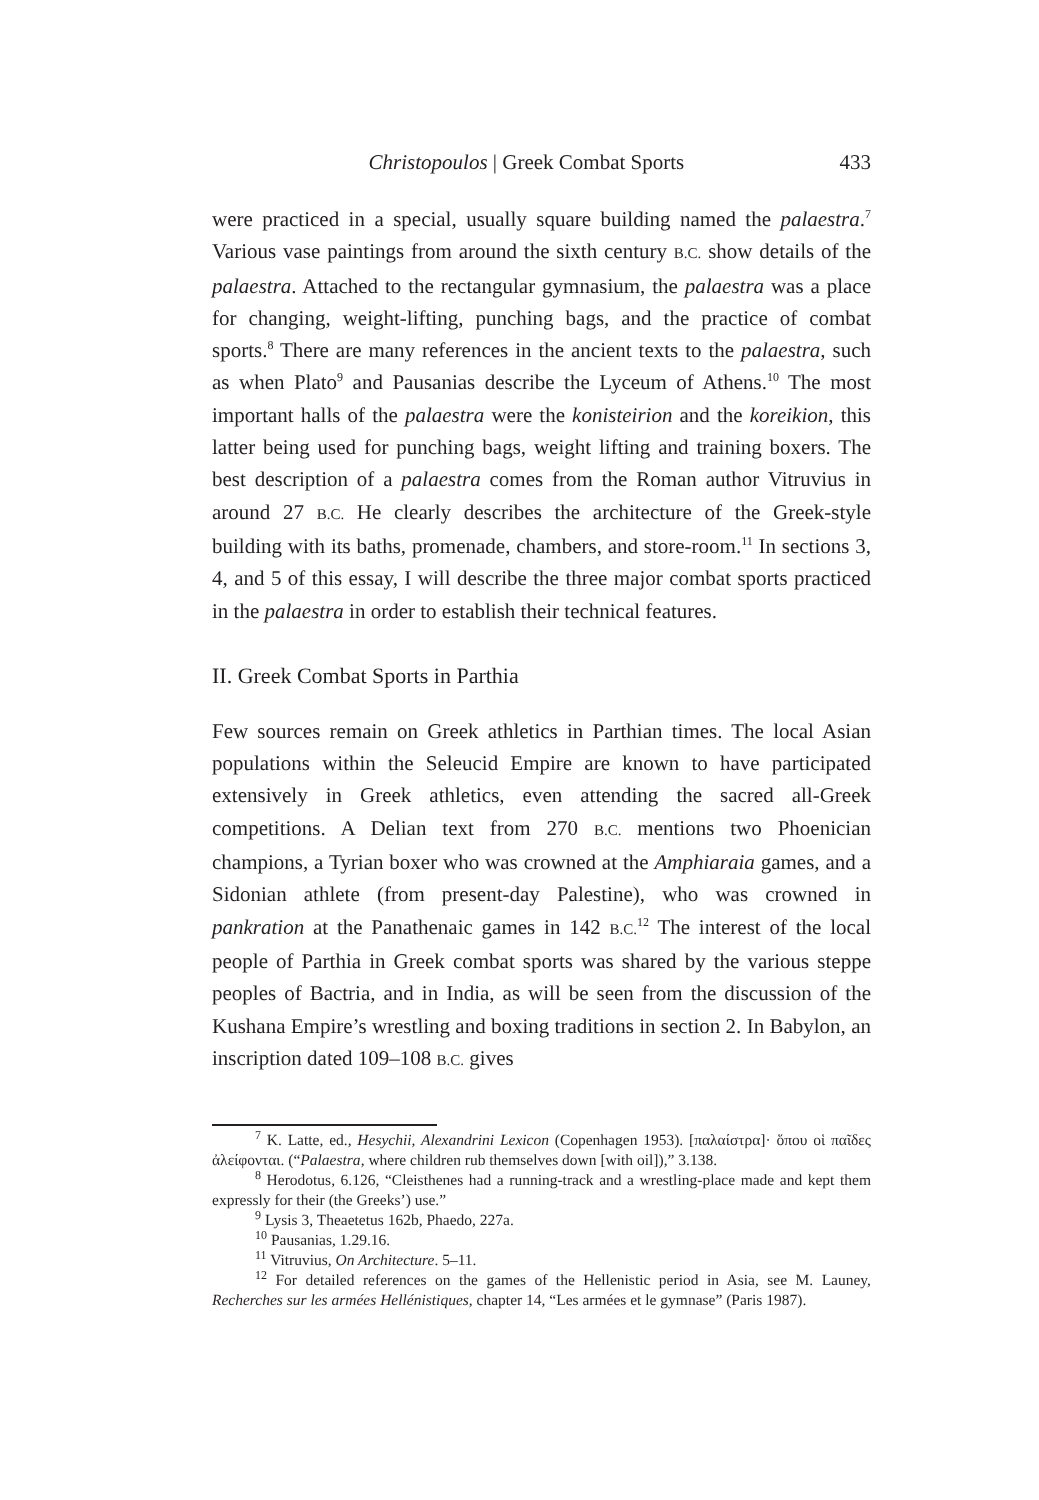Christopoulos | Greek Combat Sports 433
were practiced in a special, usually square building named the palaestra.<sup>7</sup> Various vase paintings from around the sixth century B.C. show details of the palaestra. Attached to the rectangular gymnasium, the palaestra was a place for changing, weight-lifting, punching bags, and the practice of combat sports.<sup>8</sup> There are many references in the ancient texts to the palaestra, such as when Plato<sup>9</sup> and Pausanias describe the Lyceum of Athens.<sup>10</sup> The most important halls of the palaestra were the konisteirion and the koreikion, this latter being used for punching bags, weight lifting and training boxers. The best description of a palaestra comes from the Roman author Vitruvius in around 27 B.C. He clearly describes the architecture of the Greek-style building with its baths, promenade, chambers, and store-room.<sup>11</sup> In sections 3, 4, and 5 of this essay, I will describe the three major combat sports practiced in the palaestra in order to establish their technical features.
II. Greek Combat Sports in Parthia
Few sources remain on Greek athletics in Parthian times. The local Asian populations within the Seleucid Empire are known to have participated extensively in Greek athletics, even attending the sacred all-Greek competitions. A Delian text from 270 B.C. mentions two Phoenician champions, a Tyrian boxer who was crowned at the Amphiaraia games, and a Sidonian athlete (from present-day Palestine), who was crowned in pankration at the Panathenaic games in 142 B.C.<sup>12</sup> The interest of the local people of Parthia in Greek combat sports was shared by the various steppe peoples of Bactria, and in India, as will be seen from the discussion of the Kushana Empire’s wrestling and boxing traditions in section 2. In Babylon, an inscription dated 109–108 B.C. gives
<sup>7</sup> K. Latte, ed., Hesychii, Alexandrini Lexicon (Copenhagen 1953). [παλαίστρα]· ὅπου οἱ παῖδες ἀλείφονται. (“Palaestra, where children rub themselves down [with oil]),” 3.138.
<sup>8</sup> Herodotus, 6.126, “Cleisthenes had a running-track and a wrestling-place made and kept them expressly for their (the Greeks’) use.”
<sup>9</sup> Lysis 3, Theaetetus 162b, Phaedo, 227a.
<sup>10</sup> Pausanias, 1.29.16.
<sup>11</sup> Vitruvius, On Architecture. 5–11.
<sup>12</sup> For detailed references on the games of the Hellenistic period in Asia, see M. Launey, Recherches sur les armées Hellénistiques, chapter 14, “Les armées et le gymnase” (Paris 1987).